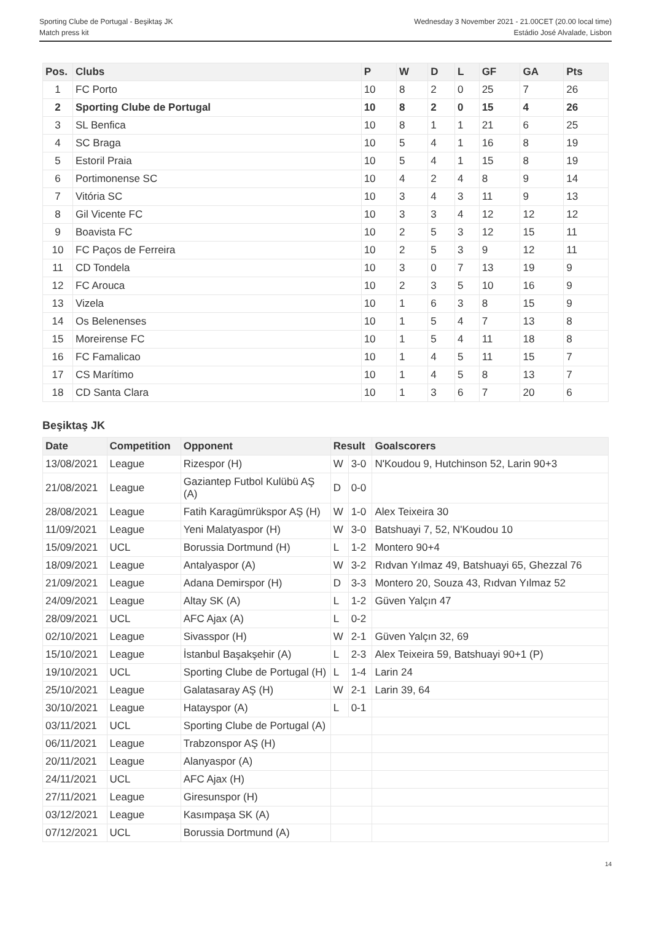Sporting Clube de Portugal - Beşiktaş JK
Match press kit
Wednesday 3 November 2021 - 21.00CET (20.00 local time)
Estádio José Alvalade, Lisbon
| Pos. | Clubs | P | W | D | L | GF | GA | Pts |
| --- | --- | --- | --- | --- | --- | --- | --- | --- |
| 1 | FC Porto | 10 | 8 | 2 | 0 | 25 | 7 | 26 |
| 2 | Sporting Clube de Portugal | 10 | 8 | 2 | 0 | 15 | 4 | 26 |
| 3 | SL Benfica | 10 | 8 | 1 | 1 | 21 | 6 | 25 |
| 4 | SC Braga | 10 | 5 | 4 | 1 | 16 | 8 | 19 |
| 5 | Estoril Praia | 10 | 5 | 4 | 1 | 15 | 8 | 19 |
| 6 | Portimonense SC | 10 | 4 | 2 | 4 | 8 | 9 | 14 |
| 7 | Vitória SC | 10 | 3 | 4 | 3 | 11 | 9 | 13 |
| 8 | Gil Vicente FC | 10 | 3 | 3 | 4 | 12 | 12 | 12 |
| 9 | Boavista FC | 10 | 2 | 5 | 3 | 12 | 15 | 11 |
| 10 | FC Paços de Ferreira | 10 | 2 | 5 | 3 | 9 | 12 | 11 |
| 11 | CD Tondela | 10 | 3 | 0 | 7 | 13 | 19 | 9 |
| 12 | FC Arouca | 10 | 2 | 3 | 5 | 10 | 16 | 9 |
| 13 | Vizela | 10 | 1 | 6 | 3 | 8 | 15 | 9 |
| 14 | Os Belenenses | 10 | 1 | 5 | 4 | 7 | 13 | 8 |
| 15 | Moreirense FC | 10 | 1 | 5 | 4 | 11 | 18 | 8 |
| 16 | FC Famalicao | 10 | 1 | 4 | 5 | 11 | 15 | 7 |
| 17 | CS Marítimo | 10 | 1 | 4 | 5 | 8 | 13 | 7 |
| 18 | CD Santa Clara | 10 | 1 | 3 | 6 | 7 | 20 | 6 |
Beşiktaş JK
| Date | Competition | Opponent | Result | | Goalscorers |
| --- | --- | --- | --- | --- | --- |
| 13/08/2021 | League | Rizespor (H) | W | 3-0 | N'Koudou 9, Hutchinson 52, Larin 90+3 |
| 21/08/2021 | League | Gaziantep Futbol Kulübü AŞ (A) | D | 0-0 | |
| 28/08/2021 | League | Fatih Karagümrükspor AŞ (H) | W | 1-0 | Alex Teixeira 30 |
| 11/09/2021 | League | Yeni Malatyaspor (H) | W | 3-0 | Batshuayi 7, 52, N'Koudou 10 |
| 15/09/2021 | UCL | Borussia Dortmund (H) | L | 1-2 | Montero 90+4 |
| 18/09/2021 | League | Antalyaspor (A) | W | 3-2 | Rıdvan Yılmaz 49, Batshuayi 65, Ghezzal 76 |
| 21/09/2021 | League | Adana Demirspor (H) | D | 3-3 | Montero 20, Souza 43, Rıdvan Yılmaz 52 |
| 24/09/2021 | League | Altay SK (A) | L | 1-2 | Güven Yalçın 47 |
| 28/09/2021 | UCL | AFC Ajax (A) | L | 0-2 | |
| 02/10/2021 | League | Sivasspor (H) | W | 2-1 | Güven Yalçın 32, 69 |
| 15/10/2021 | League | İstanbul Başakşehir (A) | L | 2-3 | Alex Teixeira 59, Batshuayi 90+1 (P) |
| 19/10/2021 | UCL | Sporting Clube de Portugal (H) | L | 1-4 | Larin 24 |
| 25/10/2021 | League | Galatasaray AŞ (H) | W | 2-1 | Larin 39, 64 |
| 30/10/2021 | League | Hatayspor (A) | L | 0-1 | |
| 03/11/2021 | UCL | Sporting Clube de Portugal (A) | | | |
| 06/11/2021 | League | Trabzonspor AŞ (H) | | | |
| 20/11/2021 | League | Alanyaspor (A) | | | |
| 24/11/2021 | UCL | AFC Ajax (H) | | | |
| 27/11/2021 | League | Giresunspor (H) | | | |
| 03/12/2021 | League | Kasımpaşa SK (A) | | | |
| 07/12/2021 | UCL | Borussia Dortmund (A) | | | |
14